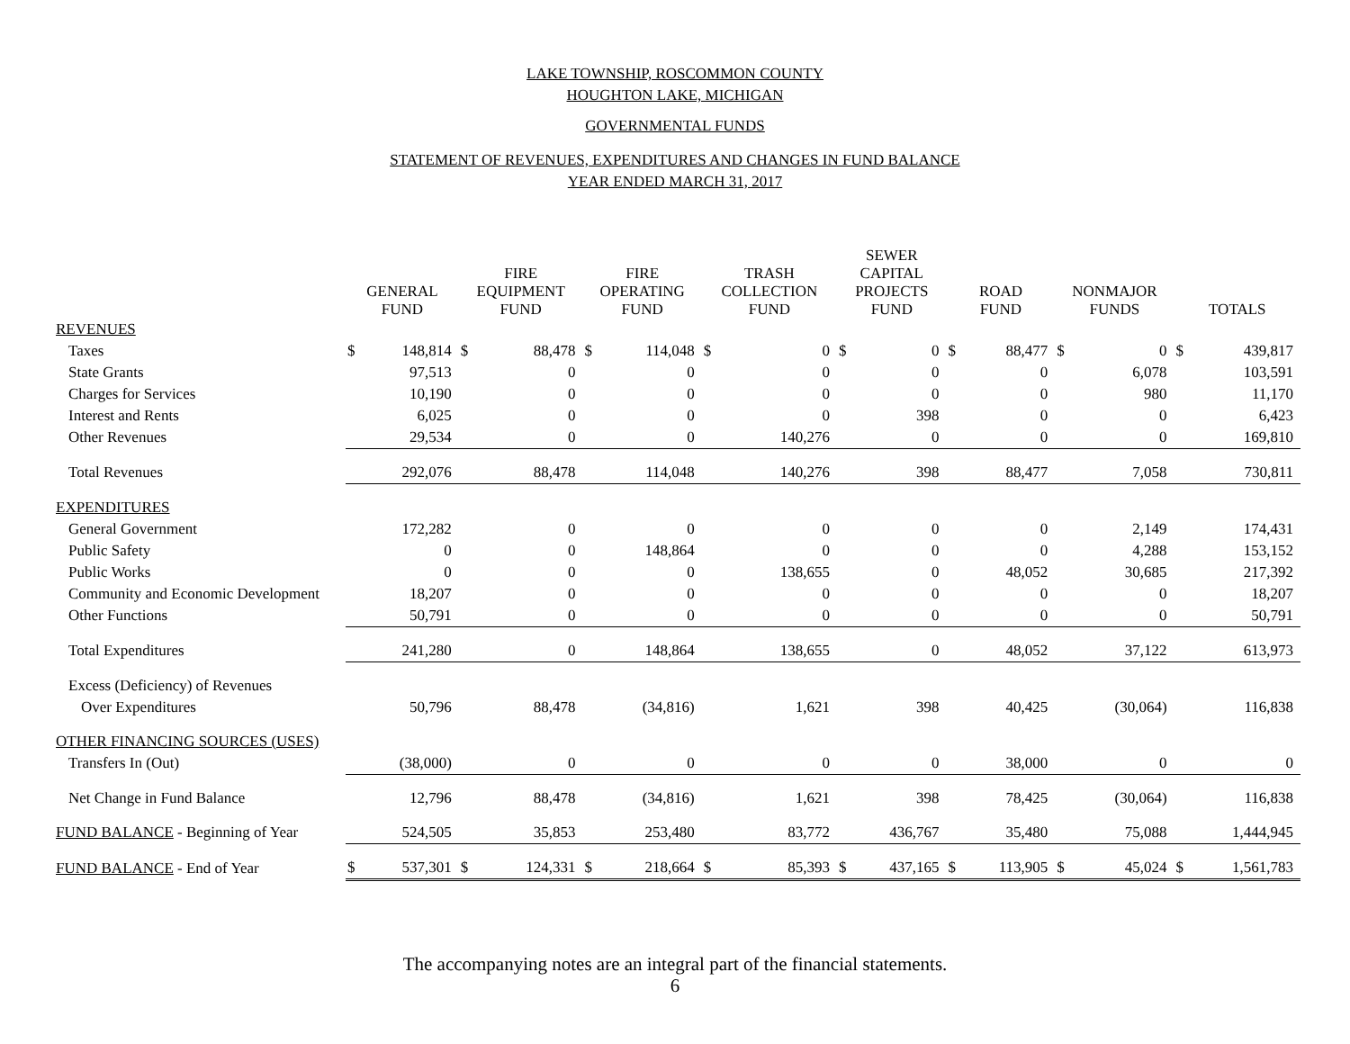LAKE TOWNSHIP, ROSCOMMON COUNTY
HOUGHTON LAKE, MICHIGAN
GOVERNMENTAL FUNDS
STATEMENT OF REVENUES, EXPENDITURES AND CHANGES IN FUND BALANCE
YEAR ENDED MARCH 31, 2017
| | GENERAL FUND | | FIRE EQUIPMENT FUND | | FIRE OPERATING FUND | | TRASH COLLECTION FUND | | SEWER CAPITAL PROJECTS FUND | | ROAD FUND | | NONMAJOR FUNDS | | TOTALS | |
| --- | --- | --- | --- | --- | --- | --- | --- | --- | --- | --- | --- | --- | --- | --- | --- | --- |
| REVENUES | | | | | | | | | | | | | | | | |
| Taxes | $ | 148,814 | $ | 88,478 | $ | 114,048 | $ | 0 | $ | 0 | $ | 88,477 | $ | 0 | $ | 439,817 |
| State Grants | | 97,513 | | 0 | | 0 | | 0 | | 0 | | 0 | | 6,078 | | 103,591 |
| Charges for Services | | 10,190 | | 0 | | 0 | | 0 | | 0 | | 0 | | 980 | | 11,170 |
| Interest and Rents | | 6,025 | | 0 | | 0 | | 0 | | 398 | | 0 | | 0 | | 6,423 |
| Other Revenues | | 29,534 | | 0 | | 0 | | 140,276 | | 0 | | 0 | | 0 | | 169,810 |
| Total Revenues | | 292,076 | | 88,478 | | 114,048 | | 140,276 | | 398 | | 88,477 | | 7,058 | | 730,811 |
| EXPENDITURES | | | | | | | | | | | | | | | | |
| General Government | | 172,282 | | 0 | | 0 | | 0 | | 0 | | 0 | | 2,149 | | 174,431 |
| Public Safety | | 0 | | 0 | | 148,864 | | 0 | | 0 | | 0 | | 4,288 | | 153,152 |
| Public Works | | 0 | | 0 | | 0 | | 138,655 | | 0 | | 48,052 | | 30,685 | | 217,392 |
| Community and Economic Development | | 18,207 | | 0 | | 0 | | 0 | | 0 | | 0 | | 0 | | 18,207 |
| Other Functions | | 50,791 | | 0 | | 0 | | 0 | | 0 | | 0 | | 0 | | 50,791 |
| Total Expenditures | | 241,280 | | 0 | | 148,864 | | 138,655 | | 0 | | 48,052 | | 37,122 | | 613,973 |
| Excess (Deficiency) of Revenues | | | | | | | | | | | | | | | | |
| Over Expenditures | | 50,796 | | 88,478 | | (34,816) | | 1,621 | | 398 | | 40,425 | | (30,064) | | 116,838 |
| OTHER FINANCING SOURCES (USES) | | | | | | | | | | | | | | | | |
| Transfers In (Out) | | (38,000) | | 0 | | 0 | | 0 | | 0 | | 38,000 | | 0 | | 0 |
| Net Change in Fund Balance | | 12,796 | | 88,478 | | (34,816) | | 1,621 | | 398 | | 78,425 | | (30,064) | | 116,838 |
| FUND BALANCE - Beginning of Year | | 524,505 | | 35,853 | | 253,480 | | 83,772 | | 436,767 | | 35,480 | | 75,088 | | 1,444,945 |
| FUND BALANCE - End of Year | $ | 537,301 | $ | 124,331 | $ | 218,664 | $ | 85,393 | $ | 437,165 | $ | 113,905 | $ | 45,024 | $ | 1,561,783 |
The accompanying notes are an integral part of the financial statements.
6